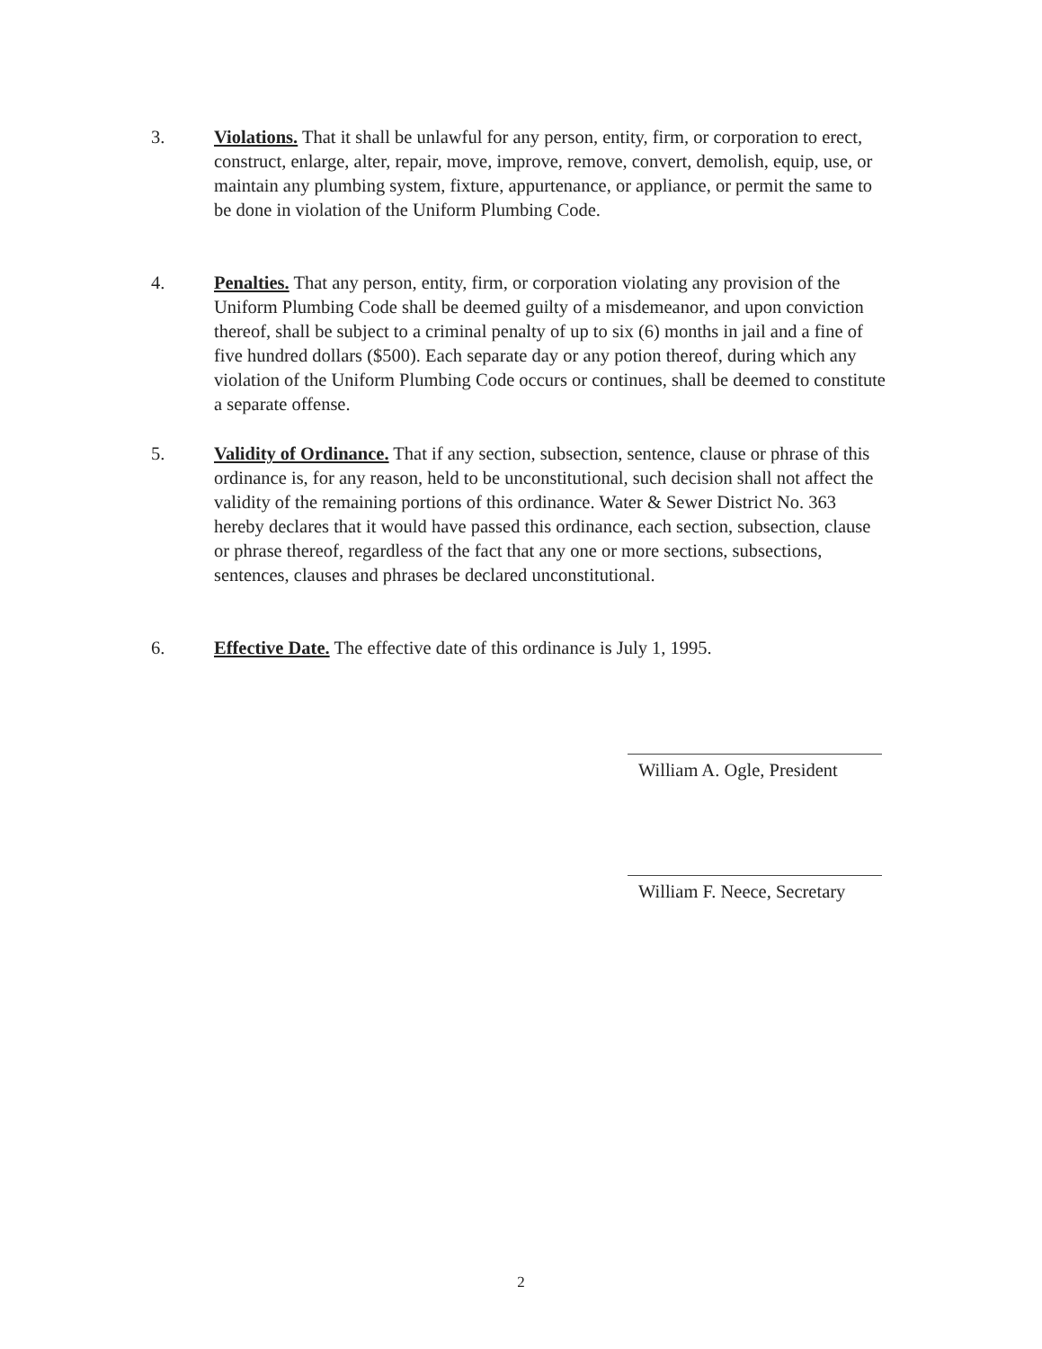3. Violations. That it shall be unlawful for any person, entity, firm, or corporation to erect, construct, enlarge, alter, repair, move, improve, remove, convert, demolish, equip, use, or maintain any plumbing system, fixture, appurtenance, or appliance, or permit the same to be done in violation of the Uniform Plumbing Code.
4. Penalties. That any person, entity, firm, or corporation violating any provision of the Uniform Plumbing Code shall be deemed guilty of a misdemeanor, and upon conviction thereof, shall be subject to a criminal penalty of up to six (6) months in jail and a fine of five hundred dollars ($500). Each separate day or any potion thereof, during which any violation of the Uniform Plumbing Code occurs or continues, shall be deemed to constitute a separate offense.
5. Validity of Ordinance. That if any section, subsection, sentence, clause or phrase of this ordinance is, for any reason, held to be unconstitutional, such decision shall not affect the validity of the remaining portions of this ordinance. Water & Sewer District No. 363 hereby declares that it would have passed this ordinance, each section, subsection, clause or phrase thereof, regardless of the fact that any one or more sections, subsections, sentences, clauses and phrases be declared unconstitutional.
6. Effective Date. The effective date of this ordinance is July 1, 1995.
William A. Ogle, President
William F. Neece, Secretary
2